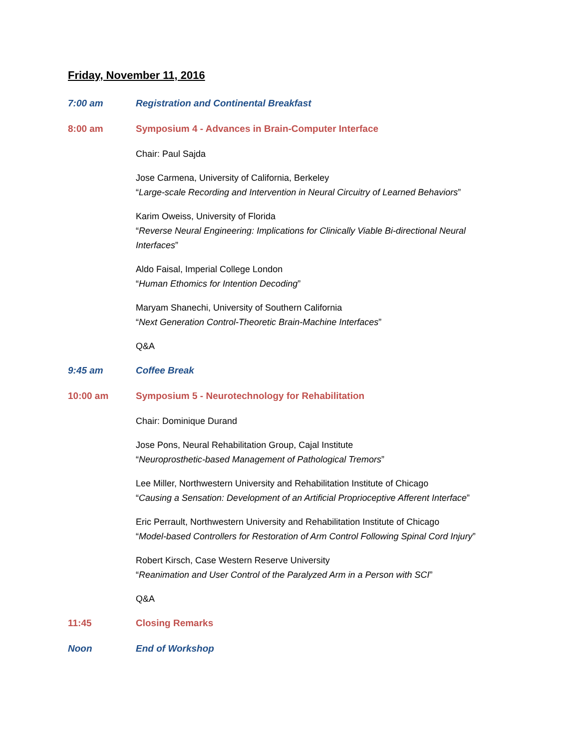Friday, November 11, 2016
7:00 am Registration and Continental Breakfast
8:00 am Symposium 4 - Advances in Brain-Computer Interface
Chair: Paul Sajda
Jose Carmena, University of California, Berkeley
“Large-scale Recording and Intervention in Neural Circuitry of Learned Behaviors”
Karim Oweiss, University of Florida
“Reverse Neural Engineering: Implications for Clinically Viable Bi-directional Neural Interfaces”
Aldo Faisal, Imperial College London
“Human Ethomics for Intention Decoding”
Maryam Shanechi, University of Southern California
“Next Generation Control-Theoretic Brain-Machine Interfaces”
Q&A
9:45 am Coffee Break
10:00 am Symposium 5 - Neurotechnology for Rehabilitation
Chair: Dominique Durand
Jose Pons, Neural Rehabilitation Group, Cajal Institute
“Neuroprosthetic-based Management of Pathological Tremors”
Lee Miller, Northwestern University and Rehabilitation Institute of Chicago
“Causing a Sensation: Development of an Artificial Proprioceptive Afferent Interface”
Eric Perrault, Northwestern University and Rehabilitation Institute of Chicago
“Model-based Controllers for Restoration of Arm Control Following Spinal Cord Injury”
Robert Kirsch, Case Western Reserve University
“Reanimation and User Control of the Paralyzed Arm in a Person with SCI”
Q&A
11:45 Closing Remarks
Noon End of Workshop